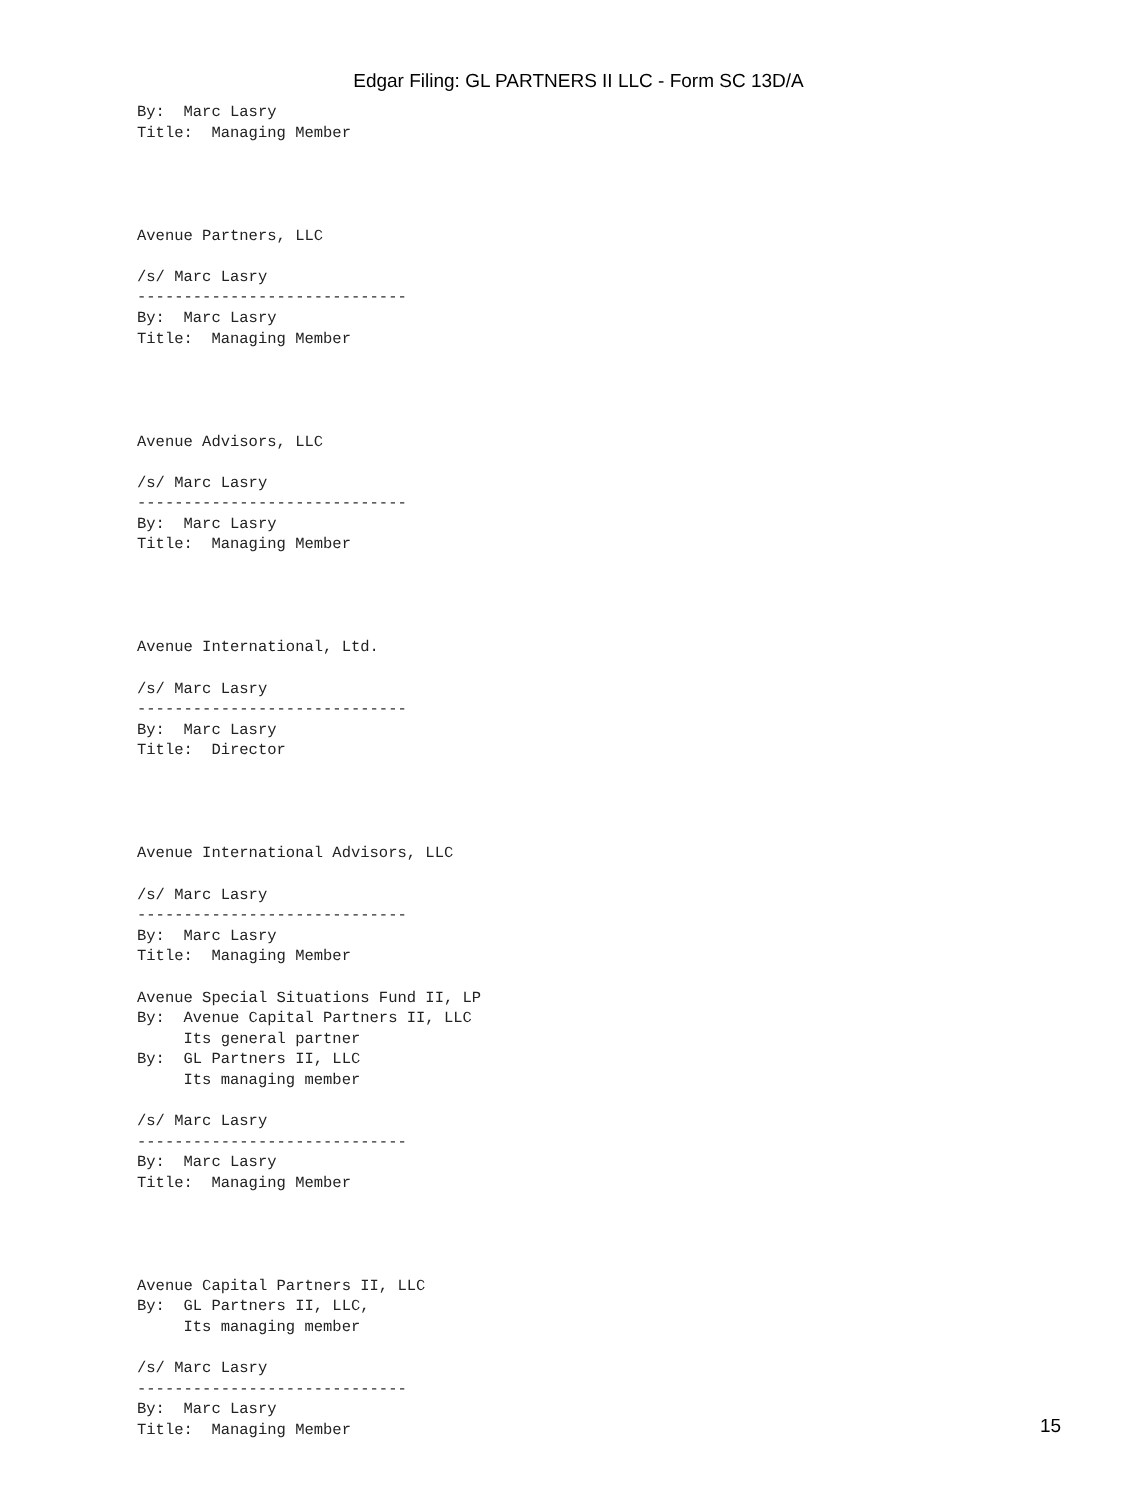Edgar Filing: GL PARTNERS II LLC - Form SC 13D/A
By:  Marc Lasry
Title:  Managing Member




Avenue Partners, LLC

/s/ Marc Lasry
-----------------------------
By:  Marc Lasry
Title:  Managing Member




Avenue Advisors, LLC

/s/ Marc Lasry
-----------------------------
By:  Marc Lasry
Title:  Managing Member




Avenue International, Ltd.

/s/ Marc Lasry
-----------------------------
By:  Marc Lasry
Title:  Director




Avenue International Advisors, LLC

/s/ Marc Lasry
-----------------------------
By:  Marc Lasry
Title:  Managing Member

Avenue Special Situations Fund II, LP
By:  Avenue Capital Partners II, LLC
     Its general partner
By:  GL Partners II, LLC
     Its managing member

/s/ Marc Lasry
-----------------------------
By:  Marc Lasry
Title:  Managing Member




Avenue Capital Partners II, LLC
By:  GL Partners II, LLC,
     Its managing member

/s/ Marc Lasry
-----------------------------
By:  Marc Lasry
Title:  Managing Member
15